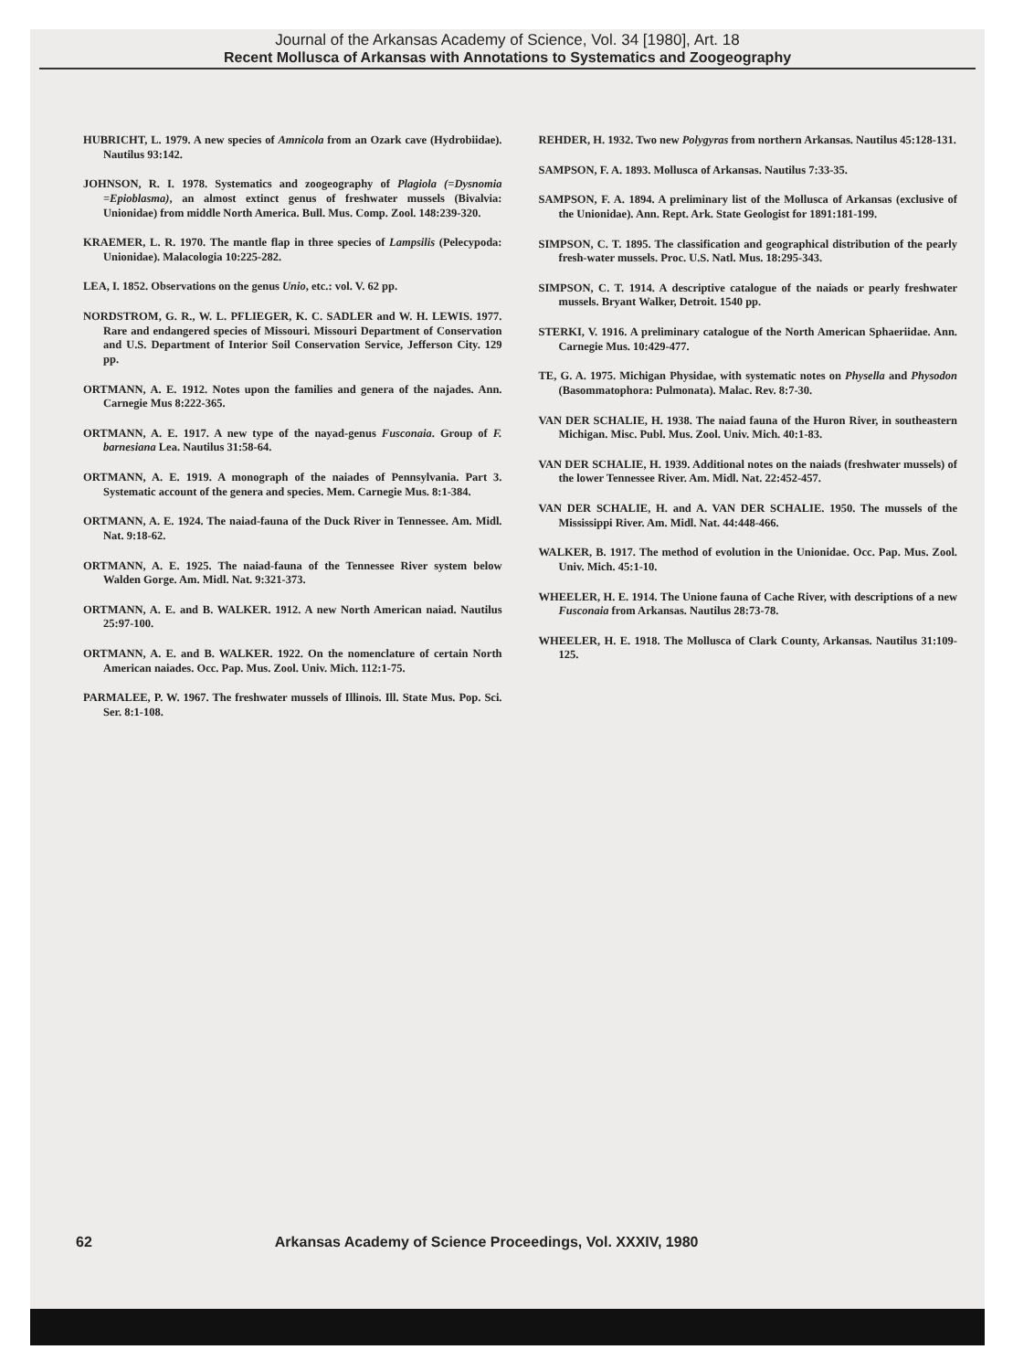Journal of the Arkansas Academy of Science, Vol. 34 [1980], Art. 18
Recent Mollusca of Arkansas with Annotations to Systematics and Zoogeography
HUBRICHT, L. 1979. A new species of Amnicola from an Ozark cave (Hydrobiidae). Nautilus 93:142.
JOHNSON, R. I. 1978. Systematics and zoogeography of Plagiola (=Dysnomia =Epioblasma), an almost extinct genus of freshwater mussels (Bivalvia: Unionidae) from middle North America. Bull. Mus. Comp. Zool. 148:239-320.
KRAEMER, L. R. 1970. The mantle flap in three species of Lampsilis (Pelecypoda: Unionidae). Malacologia 10:225-282.
LEA, I. 1852. Observations on the genus Unio, etc.: vol. V. 62 pp.
NORDSTROM, G. R., W. L. PFLIEGER, K. C. SADLER and W. H. LEWIS. 1977. Rare and endangered species of Missouri. Missouri Department of Conservation and U.S. Department of Interior Soil Conservation Service, Jefferson City. 129 pp.
ORTMANN, A. E. 1912. Notes upon the families and genera of the najades. Ann. Carnegie Mus 8:222-365.
ORTMANN, A. E. 1917. A new type of the nayad-genus Fusconaia. Group of F. barnesiana Lea. Nautilus 31:58-64.
ORTMANN, A. E. 1919. A monograph of the naiades of Pennsylvania. Part 3. Systematic account of the genera and species. Mem. Carnegie Mus. 8:1-384.
ORTMANN, A. E. 1924. The naiad-fauna of the Duck River in Tennessee. Am. Midl. Nat. 9:18-62.
ORTMANN, A. E. 1925. The naiad-fauna of the Tennessee River system below Walden Gorge. Am. Midl. Nat. 9:321-373.
ORTMANN, A. E. and B. WALKER. 1912. A new North American naiad. Nautilus 25:97-100.
ORTMANN, A. E. and B. WALKER. 1922. On the nomenclature of certain North American naiades. Occ. Pap. Mus. Zool. Univ. Mich. 112:1-75.
PARMALEE, P. W. 1967. The freshwater mussels of Illinois. Ill. State Mus. Pop. Sci. Ser. 8:1-108.
REHDER, H. 1932. Two new Polygyras from northern Arkansas. Nautilus 45:128-131.
SAMPSON, F. A. 1893. Mollusca of Arkansas. Nautilus 7:33-35.
SAMPSON, F. A. 1894. A preliminary list of the Mollusca of Arkansas (exclusive of the Unionidae). Ann. Rept. Ark. State Geologist for 1891:181-199.
SIMPSON, C. T. 1895. The classification and geographical distribution of the pearly fresh-water mussels. Proc. U.S. Natl. Mus. 18:295-343.
SIMPSON, C. T. 1914. A descriptive catalogue of the naiads or pearly freshwater mussels. Bryant Walker, Detroit. 1540 pp.
STERKI, V. 1916. A preliminary catalogue of the North American Sphaeriidae. Ann. Carnegie Mus. 10:429-477.
TE, G. A. 1975. Michigan Physidae, with systematic notes on Physella and Physodon (Basommatophora: Pulmonata). Malac. Rev. 8:7-30.
VAN DER SCHALIE, H. 1938. The naiad fauna of the Huron River, in southeastern Michigan. Misc. Publ. Mus. Zool. Univ. Mich. 40:1-83.
VAN DER SCHALIE, H. 1939. Additional notes on the naiads (freshwater mussels) of the lower Tennessee River. Am. Midl. Nat. 22:452-457.
VAN DER SCHALIE, H. and A. VAN DER SCHALIE. 1950. The mussels of the Mississippi River. Am. Midl. Nat. 44:448-466.
WALKER, B. 1917. The method of evolution in the Unionidae. Occ. Pap. Mus. Zool. Univ. Mich. 45:1-10.
WHEELER, H. E. 1914. The Unione fauna of Cache River, with descriptions of a new Fusconaia from Arkansas. Nautilus 28:73-78.
WHEELER, H. E. 1918. The Mollusca of Clark County, Arkansas. Nautilus 31:109-125.
62 Arkansas Academy of Science Proceedings, Vol. XXXIV, 1980